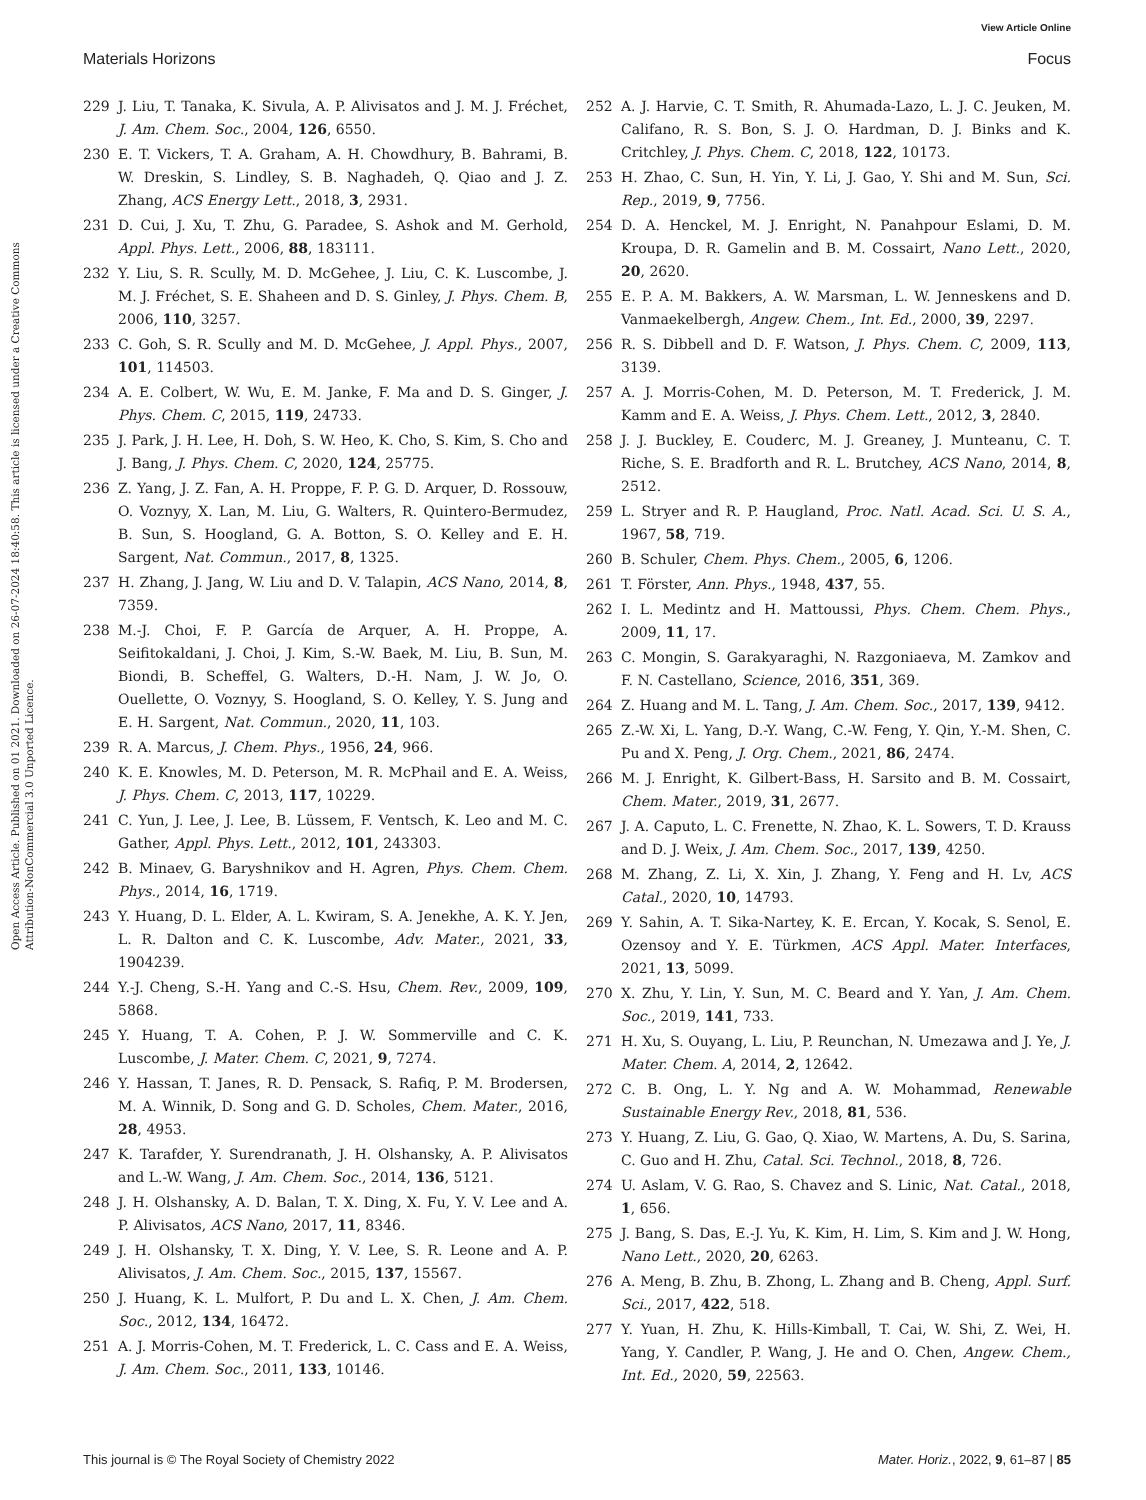View Article Online
Materials Horizons Focus
Open Access Article. Published on 01 2021. Downloaded on 26-07-2024 18:40:58. This article is licensed under a Creative Commons Attribution-NonCommercial 3.0 Unported Licence.
229 J. Liu, T. Tanaka, K. Sivula, A. P. Alivisatos and J. M. J. Fréchet, J. Am. Chem. Soc., 2004, 126, 6550.
230 E. T. Vickers, T. A. Graham, A. H. Chowdhury, B. Bahrami, B. W. Dreskin, S. Lindley, S. B. Naghadeh, Q. Qiao and J. Z. Zhang, ACS Energy Lett., 2018, 3, 2931.
231 D. Cui, J. Xu, T. Zhu, G. Paradee, S. Ashok and M. Gerhold, Appl. Phys. Lett., 2006, 88, 183111.
232 Y. Liu, S. R. Scully, M. D. McGehee, J. Liu, C. K. Luscombe, J. M. J. Fréchet, S. E. Shaheen and D. S. Ginley, J. Phys. Chem. B, 2006, 110, 3257.
233 C. Goh, S. R. Scully and M. D. McGehee, J. Appl. Phys., 2007, 101, 114503.
234 A. E. Colbert, W. Wu, E. M. Janke, F. Ma and D. S. Ginger, J. Phys. Chem. C, 2015, 119, 24733.
235 J. Park, J. H. Lee, H. Doh, S. W. Heo, K. Cho, S. Kim, S. Cho and J. Bang, J. Phys. Chem. C, 2020, 124, 25775.
236 Z. Yang, J. Z. Fan, A. H. Proppe, F. P. G. D. Arquer, D. Rossouw, O. Voznyy, X. Lan, M. Liu, G. Walters, R. Quintero-Bermudez, B. Sun, S. Hoogland, G. A. Botton, S. O. Kelley and E. H. Sargent, Nat. Commun., 2017, 8, 1325.
237 H. Zhang, J. Jang, W. Liu and D. V. Talapin, ACS Nano, 2014, 8, 7359.
238 M.-J. Choi, F. P. García de Arquer, A. H. Proppe, A. Seifitokaldani, J. Choi, J. Kim, S.-W. Baek, M. Liu, B. Sun, M. Biondi, B. Scheffel, G. Walters, D.-H. Nam, J. W. Jo, O. Ouellette, O. Voznyy, S. Hoogland, S. O. Kelley, Y. S. Jung and E. H. Sargent, Nat. Commun., 2020, 11, 103.
239 R. A. Marcus, J. Chem. Phys., 1956, 24, 966.
240 K. E. Knowles, M. D. Peterson, M. R. McPhail and E. A. Weiss, J. Phys. Chem. C, 2013, 117, 10229.
241 C. Yun, J. Lee, J. Lee, B. Lüssem, F. Ventsch, K. Leo and M. C. Gather, Appl. Phys. Lett., 2012, 101, 243303.
242 B. Minaev, G. Baryshnikov and H. Agren, Phys. Chem. Chem. Phys., 2014, 16, 1719.
243 Y. Huang, D. L. Elder, A. L. Kwiram, S. A. Jenekhe, A. K. Y. Jen, L. R. Dalton and C. K. Luscombe, Adv. Mater., 2021, 33, 1904239.
244 Y.-J. Cheng, S.-H. Yang and C.-S. Hsu, Chem. Rev., 2009, 109, 5868.
245 Y. Huang, T. A. Cohen, P. J. W. Sommerville and C. K. Luscombe, J. Mater. Chem. C, 2021, 9, 7274.
246 Y. Hassan, T. Janes, R. D. Pensack, S. Rafiq, P. M. Brodersen, M. A. Winnik, D. Song and G. D. Scholes, Chem. Mater., 2016, 28, 4953.
247 K. Tarafder, Y. Surendranath, J. H. Olshansky, A. P. Alivisatos and L.-W. Wang, J. Am. Chem. Soc., 2014, 136, 5121.
248 J. H. Olshansky, A. D. Balan, T. X. Ding, X. Fu, Y. V. Lee and A. P. Alivisatos, ACS Nano, 2017, 11, 8346.
249 J. H. Olshansky, T. X. Ding, Y. V. Lee, S. R. Leone and A. P. Alivisatos, J. Am. Chem. Soc., 2015, 137, 15567.
250 J. Huang, K. L. Mulfort, P. Du and L. X. Chen, J. Am. Chem. Soc., 2012, 134, 16472.
251 A. J. Morris-Cohen, M. T. Frederick, L. C. Cass and E. A. Weiss, J. Am. Chem. Soc., 2011, 133, 10146.
252 A. J. Harvie, C. T. Smith, R. Ahumada-Lazo, L. J. C. Jeuken, M. Califano, R. S. Bon, S. J. O. Hardman, D. J. Binks and K. Critchley, J. Phys. Chem. C, 2018, 122, 10173.
253 H. Zhao, C. Sun, H. Yin, Y. Li, J. Gao, Y. Shi and M. Sun, Sci. Rep., 2019, 9, 7756.
254 D. A. Henckel, M. J. Enright, N. Panahpour Eslami, D. M. Kroupa, D. R. Gamelin and B. M. Cossairt, Nano Lett., 2020, 20, 2620.
255 E. P. A. M. Bakkers, A. W. Marsman, L. W. Jenneskens and D. Vanmaekelbergh, Angew. Chem., Int. Ed., 2000, 39, 2297.
256 R. S. Dibbell and D. F. Watson, J. Phys. Chem. C, 2009, 113, 3139.
257 A. J. Morris-Cohen, M. D. Peterson, M. T. Frederick, J. M. Kamm and E. A. Weiss, J. Phys. Chem. Lett., 2012, 3, 2840.
258 J. J. Buckley, E. Couderc, M. J. Greaney, J. Munteanu, C. T. Riche, S. E. Bradforth and R. L. Brutchey, ACS Nano, 2014, 8, 2512.
259 L. Stryer and R. P. Haugland, Proc. Natl. Acad. Sci. U. S. A., 1967, 58, 719.
260 B. Schuler, Chem. Phys. Chem., 2005, 6, 1206.
261 T. Förster, Ann. Phys., 1948, 437, 55.
262 I. L. Medintz and H. Mattoussi, Phys. Chem. Chem. Phys., 2009, 11, 17.
263 C. Mongin, S. Garakyaraghi, N. Razgoniaeva, M. Zamkov and F. N. Castellano, Science, 2016, 351, 369.
264 Z. Huang and M. L. Tang, J. Am. Chem. Soc., 2017, 139, 9412.
265 Z.-W. Xi, L. Yang, D.-Y. Wang, C.-W. Feng, Y. Qin, Y.-M. Shen, C. Pu and X. Peng, J. Org. Chem., 2021, 86, 2474.
266 M. J. Enright, K. Gilbert-Bass, H. Sarsito and B. M. Cossairt, Chem. Mater., 2019, 31, 2677.
267 J. A. Caputo, L. C. Frenette, N. Zhao, K. L. Sowers, T. D. Krauss and D. J. Weix, J. Am. Chem. Soc., 2017, 139, 4250.
268 M. Zhang, Z. Li, X. Xin, J. Zhang, Y. Feng and H. Lv, ACS Catal., 2020, 10, 14793.
269 Y. Sahin, A. T. Sika-Nartey, K. E. Ercan, Y. Kocak, S. Senol, E. Ozensoy and Y. E. Türkmen, ACS Appl. Mater. Interfaces, 2021, 13, 5099.
270 X. Zhu, Y. Lin, Y. Sun, M. C. Beard and Y. Yan, J. Am. Chem. Soc., 2019, 141, 733.
271 H. Xu, S. Ouyang, L. Liu, P. Reunchan, N. Umezawa and J. Ye, J. Mater. Chem. A, 2014, 2, 12642.
272 C. B. Ong, L. Y. Ng and A. W. Mohammad, Renewable Sustainable Energy Rev., 2018, 81, 536.
273 Y. Huang, Z. Liu, G. Gao, Q. Xiao, W. Martens, A. Du, S. Sarina, C. Guo and H. Zhu, Catal. Sci. Technol., 2018, 8, 726.
274 U. Aslam, V. G. Rao, S. Chavez and S. Linic, Nat. Catal., 2018, 1, 656.
275 J. Bang, S. Das, E.-J. Yu, K. Kim, H. Lim, S. Kim and J. W. Hong, Nano Lett., 2020, 20, 6263.
276 A. Meng, B. Zhu, B. Zhong, L. Zhang and B. Cheng, Appl. Surf. Sci., 2017, 422, 518.
277 Y. Yuan, H. Zhu, K. Hills-Kimball, T. Cai, W. Shi, Z. Wei, H. Yang, Y. Candler, P. Wang, J. He and O. Chen, Angew. Chem., Int. Ed., 2020, 59, 22563.
This journal is © The Royal Society of Chemistry 2022 Mater. Horiz., 2022, 9, 61–87 | 85